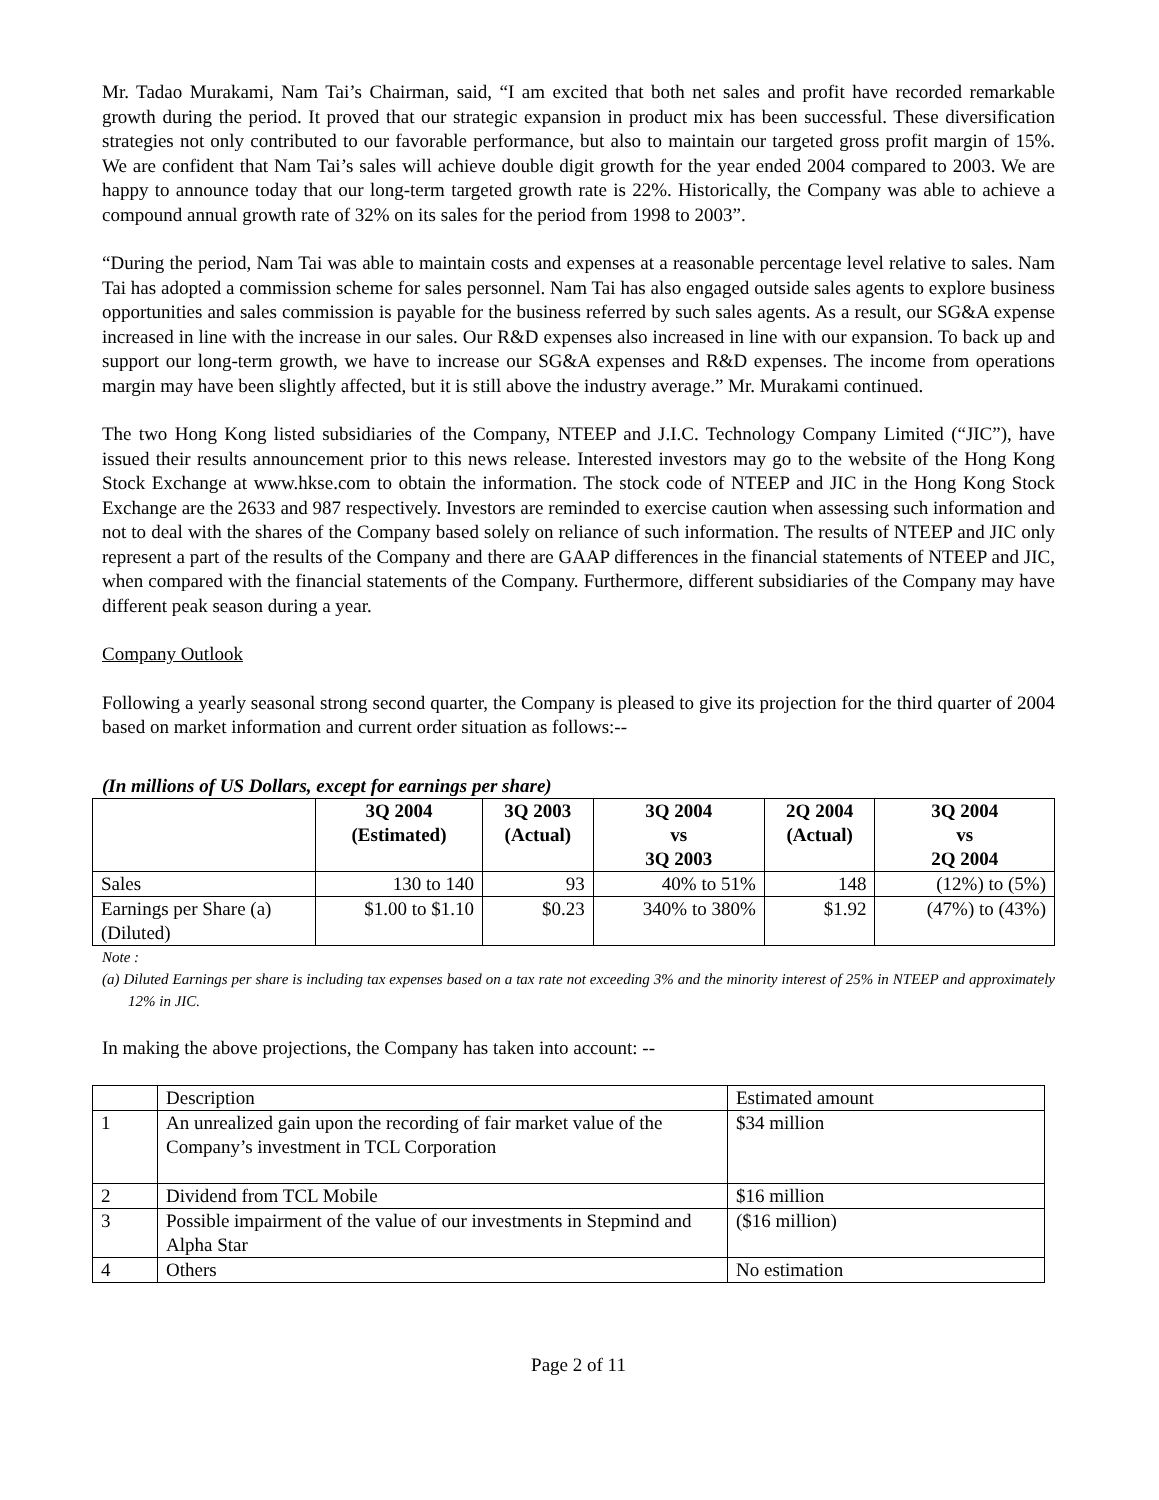Mr. Tadao Murakami, Nam Tai’s Chairman, said, “I am excited that both net sales and profit have recorded remarkable growth during the period. It proved that our strategic expansion in product mix has been successful. These diversification strategies not only contributed to our favorable performance, but also to maintain our targeted gross profit margin of 15%. We are confident that Nam Tai’s sales will achieve double digit growth for the year ended 2004 compared to 2003. We are happy to announce today that our long-term targeted growth rate is 22%. Historically, the Company was able to achieve a compound annual growth rate of 32% on its sales for the period from 1998 to 2003”.
“During the period, Nam Tai was able to maintain costs and expenses at a reasonable percentage level relative to sales. Nam Tai has adopted a commission scheme for sales personnel. Nam Tai has also engaged outside sales agents to explore business opportunities and sales commission is payable for the business referred by such sales agents. As a result, our SG&A expense increased in line with the increase in our sales. Our R&D expenses also increased in line with our expansion. To back up and support our long-term growth, we have to increase our SG&A expenses and R&D expenses. The income from operations margin may have been slightly affected, but it is still above the industry average.” Mr. Murakami continued.
The two Hong Kong listed subsidiaries of the Company, NTEEP and J.I.C. Technology Company Limited (“JIC”), have issued their results announcement prior to this news release. Interested investors may go to the website of the Hong Kong Stock Exchange at www.hkse.com to obtain the information. The stock code of NTEEP and JIC in the Hong Kong Stock Exchange are the 2633 and 987 respectively. Investors are reminded to exercise caution when assessing such information and not to deal with the shares of the Company based solely on reliance of such information. The results of NTEEP and JIC only represent a part of the results of the Company and there are GAAP differences in the financial statements of NTEEP and JIC, when compared with the financial statements of the Company. Furthermore, different subsidiaries of the Company may have different peak season during a year.
Company Outlook
Following a yearly seasonal strong second quarter, the Company is pleased to give its projection for the third quarter of 2004 based on market information and current order situation as follows:--
(In millions of US Dollars, except for earnings per share)
| | 3Q 2004 (Estimated) | 3Q 2003 (Actual) | 3Q 2004 vs 3Q 2003 | 2Q 2004 (Actual) | 3Q 2004 vs 2Q 2004 |
| --- | --- | --- | --- | --- | --- |
| Sales | 130 to 140 | 93 | 40% to 51% | 148 | (12%) to (5%) |
| Earnings per Share (a) (Diluted) | $1.00 to $1.10 | $0.23 | 340% to 380% | $1.92 | (47%) to (43%) |
Note :
(a) Diluted Earnings per share is including tax expenses based on a tax rate not exceeding 3% and the minority interest of 25% in NTEEP and approximately 12% in JIC.
In making the above projections, the Company has taken into account: --
| | Description | Estimated amount |
| 1 | An unrealized gain upon the recording of fair market value of the Company’s investment in TCL Corporation | $34 million |
| 2 | Dividend from TCL Mobile | $16 million |
| 3 | Possible impairment of the value of our investments in Stepmind and Alpha Star | ($16 million) |
| 4 | Others | No estimation |
Page 2 of 11